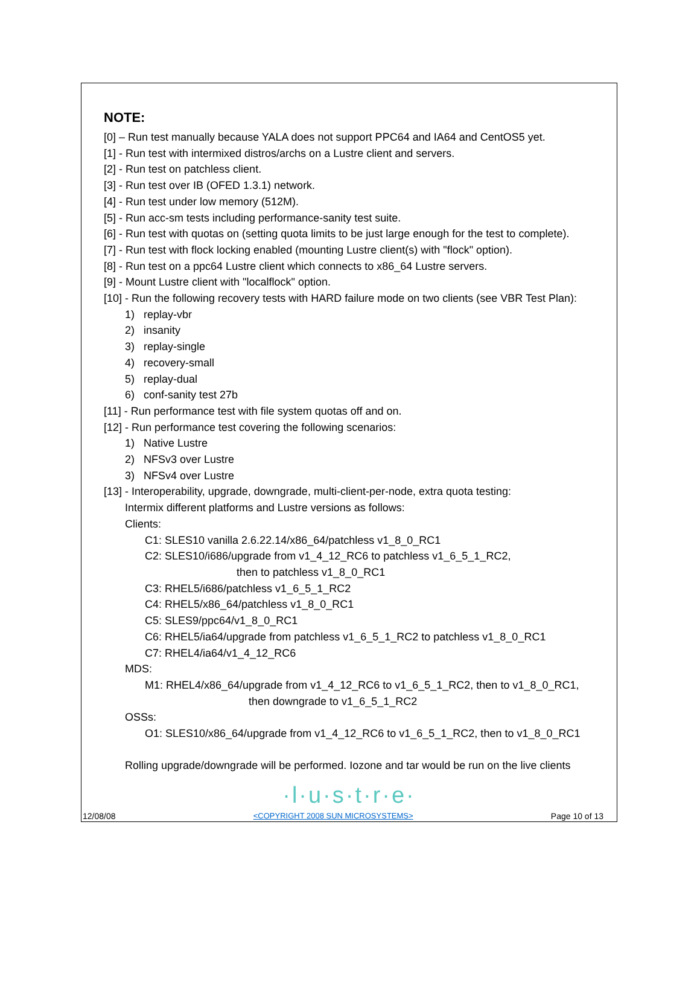NOTE:
[0] – Run test manually because YALA does not support PPC64 and IA64 and CentOS5 yet.
[1] - Run test with intermixed distros/archs on a Lustre client and servers.
[2] - Run test on patchless client.
[3] - Run test over IB (OFED 1.3.1) network.
[4] - Run test under low memory (512M).
[5] - Run acc-sm tests including performance-sanity test suite.
[6] - Run test with quotas on (setting quota limits to be just large enough for the test to complete).
[7] - Run test with flock locking enabled (mounting Lustre client(s) with "flock" option).
[8] - Run test on a ppc64 Lustre client which connects to x86_64 Lustre servers.
[9] - Mount Lustre client with "localflock" option.
[10] - Run the following recovery tests with HARD failure mode on two clients (see VBR Test Plan):
1) replay-vbr
2) insanity
3) replay-single
4) recovery-small
5) replay-dual
6) conf-sanity test 27b
[11] - Run performance test with file system quotas off and on.
[12] - Run performance test covering the following scenarios:
1) Native Lustre
2) NFSv3 over Lustre
3) NFSv4 over Lustre
[13] - Interoperability, upgrade, downgrade, multi-client-per-node, extra quota testing:
Intermix different platforms and Lustre versions as follows:
Clients:
C1: SLES10 vanilla 2.6.22.14/x86_64/patchless v1_8_0_RC1
C2: SLES10/i686/upgrade from v1_4_12_RC6 to patchless v1_6_5_1_RC2,
then to patchless v1_8_0_RC1
C3: RHEL5/i686/patchless v1_6_5_1_RC2
C4: RHEL5/x86_64/patchless v1_8_0_RC1
C5: SLES9/ppc64/v1_8_0_RC1
C6: RHEL5/ia64/upgrade from patchless v1_6_5_1_RC2 to patchless v1_8_0_RC1
C7: RHEL4/ia64/v1_4_12_RC6
MDS:
M1: RHEL4/x86_64/upgrade from v1_4_12_RC6 to v1_6_5_1_RC2, then to v1_8_0_RC1,
then downgrade to v1_6_5_1_RC2
OSSs:
O1: SLES10/x86_64/upgrade from v1_4_12_RC6 to v1_6_5_1_RC2, then to v1_8_0_RC1
Rolling upgrade/downgrade will be performed. Iozone and tar would be run on the live clients
·l·u·s·t·r·e·
12/08/08 <COPYRIGHT 2008 SUN MICROSYSTEMS> Page 10 of 13